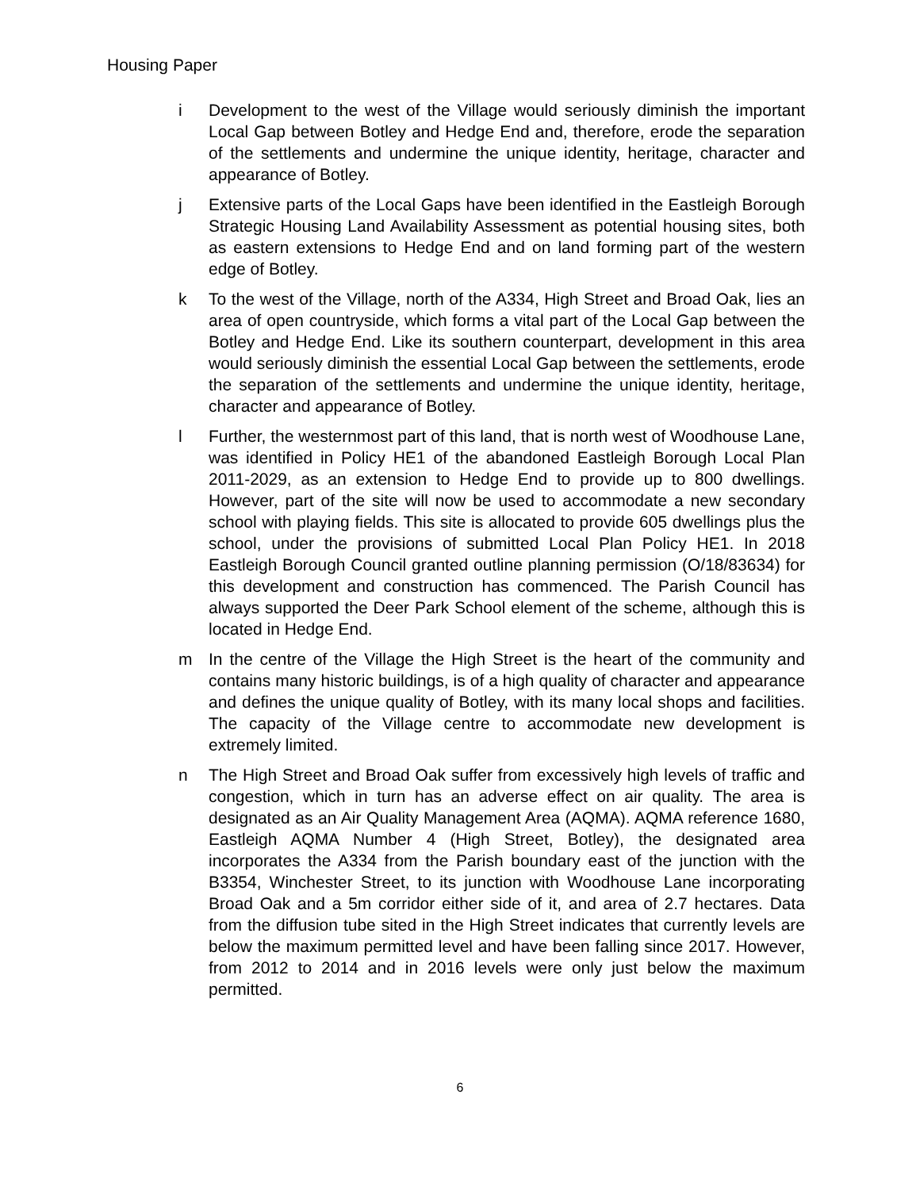Housing Paper
i Development to the west of the Village would seriously diminish the important Local Gap between Botley and Hedge End and, therefore, erode the separation of the settlements and undermine the unique identity, heritage, character and appearance of Botley.
j Extensive parts of the Local Gaps have been identified in the Eastleigh Borough Strategic Housing Land Availability Assessment as potential housing sites, both as eastern extensions to Hedge End and on land forming part of the western edge of Botley.
k To the west of the Village, north of the A334, High Street and Broad Oak, lies an area of open countryside, which forms a vital part of the Local Gap between the Botley and Hedge End. Like its southern counterpart, development in this area would seriously diminish the essential Local Gap between the settlements, erode the separation of the settlements and undermine the unique identity, heritage, character and appearance of Botley.
l Further, the westernmost part of this land, that is north west of Woodhouse Lane, was identified in Policy HE1 of the abandoned Eastleigh Borough Local Plan 2011-2029, as an extension to Hedge End to provide up to 800 dwellings. However, part of the site will now be used to accommodate a new secondary school with playing fields. This site is allocated to provide 605 dwellings plus the school, under the provisions of submitted Local Plan Policy HE1. In 2018 Eastleigh Borough Council granted outline planning permission (O/18/83634) for this development and construction has commenced. The Parish Council has always supported the Deer Park School element of the scheme, although this is located in Hedge End.
m In the centre of the Village the High Street is the heart of the community and contains many historic buildings, is of a high quality of character and appearance and defines the unique quality of Botley, with its many local shops and facilities. The capacity of the Village centre to accommodate new development is extremely limited.
n The High Street and Broad Oak suffer from excessively high levels of traffic and congestion, which in turn has an adverse effect on air quality. The area is designated as an Air Quality Management Area (AQMA). AQMA reference 1680, Eastleigh AQMA Number 4 (High Street, Botley), the designated area incorporates the A334 from the Parish boundary east of the junction with the B3354, Winchester Street, to its junction with Woodhouse Lane incorporating Broad Oak and a 5m corridor either side of it, and area of 2.7 hectares. Data from the diffusion tube sited in the High Street indicates that currently levels are below the maximum permitted level and have been falling since 2017. However, from 2012 to 2014 and in 2016 levels were only just below the maximum permitted.
6